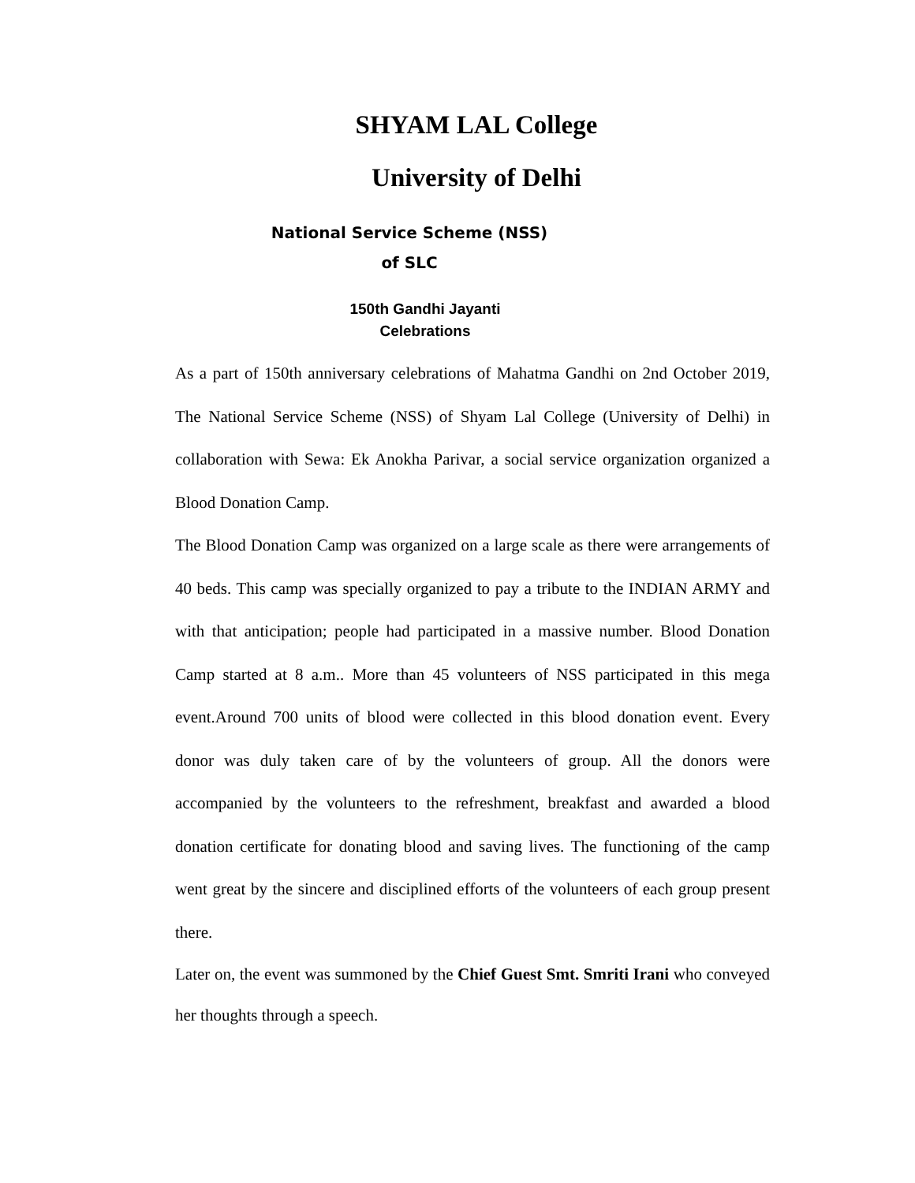SHYAM LAL College
University of Delhi
National Service Scheme (NSS)
of SLC
150th Gandhi Jayanti
Celebrations
As a part of 150th anniversary celebrations of Mahatma Gandhi on 2nd October 2019, The National Service Scheme (NSS) of Shyam Lal College (University of Delhi) in collaboration with Sewa: Ek Anokha Parivar, a social service organization organized a Blood Donation Camp.
The Blood Donation Camp was organized on a large scale as there were arrangements of 40 beds. This camp was specially organized to pay a tribute to the INDIAN ARMY and with that anticipation; people had participated in a massive number. Blood Donation Camp started at 8 a.m.. More than 45 volunteers of NSS participated in this mega event.Around 700 units of blood were collected in this blood donation event. Every donor was duly taken care of by the volunteers of group. All the donors were accompanied by the volunteers to the refreshment, breakfast and awarded a blood donation certificate for donating blood and saving lives. The functioning of the camp went great by the sincere and disciplined efforts of the volunteers of each group present there.
Later on, the event was summoned by the Chief Guest Smt. Smriti Irani who conveyed her thoughts through a speech.